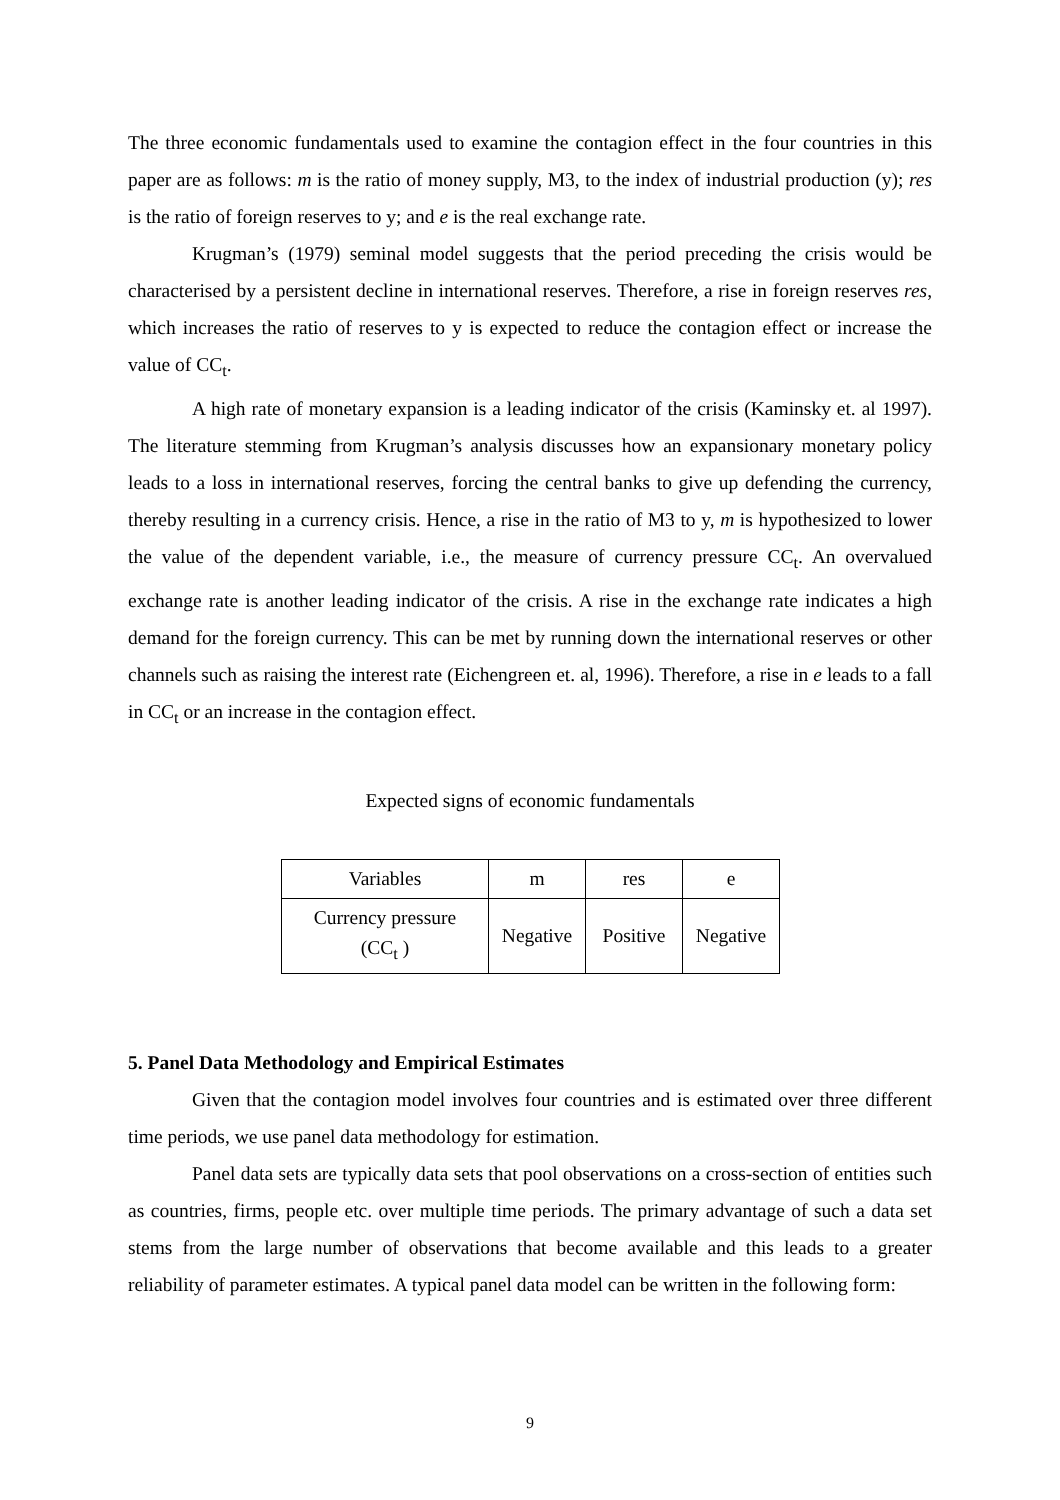The three economic fundamentals used to examine the contagion effect in the four countries in this paper are as follows: m is the ratio of money supply, M3, to the index of industrial production (y); res is the ratio of foreign reserves to y; and e is the real exchange rate.
Krugman’s (1979) seminal model suggests that the period preceding the crisis would be characterised by a persistent decline in international reserves. Therefore, a rise in foreign reserves res, which increases the ratio of reserves to y is expected to reduce the contagion effect or increase the value of CC<sub>t</sub>.
A high rate of monetary expansion is a leading indicator of the crisis (Kaminsky et. al 1997). The literature stemming from Krugman’s analysis discusses how an expansionary monetary policy leads to a loss in international reserves, forcing the central banks to give up defending the currency, thereby resulting in a currency crisis. Hence, a rise in the ratio of M3 to y, m is hypothesized to lower the value of the dependent variable, i.e., the measure of currency pressure CC<sub>t</sub>. An overvalued exchange rate is another leading indicator of the crisis. A rise in the exchange rate indicates a high demand for the foreign currency. This can be met by running down the international reserves or other channels such as raising the interest rate (Eichengreen et. al, 1996). Therefore, a rise in e leads to a fall in CC<sub>t</sub> or an increase in the contagion effect.
Expected signs of economic fundamentals
| Variables | m | res | e |
| Currency pressure (CC<sub>t</sub> ) | Negative | Positive | Negative |
5. Panel Data Methodology and Empirical Estimates
Given that the contagion model involves four countries and is estimated over three different time periods, we use panel data methodology for estimation.
Panel data sets are typically data sets that pool observations on a cross-section of entities such as countries, firms, people etc. over multiple time periods. The primary advantage of such a data set stems from the large number of observations that become available and this leads to a greater reliability of parameter estimates. A typical panel data model can be written in the following form:
9